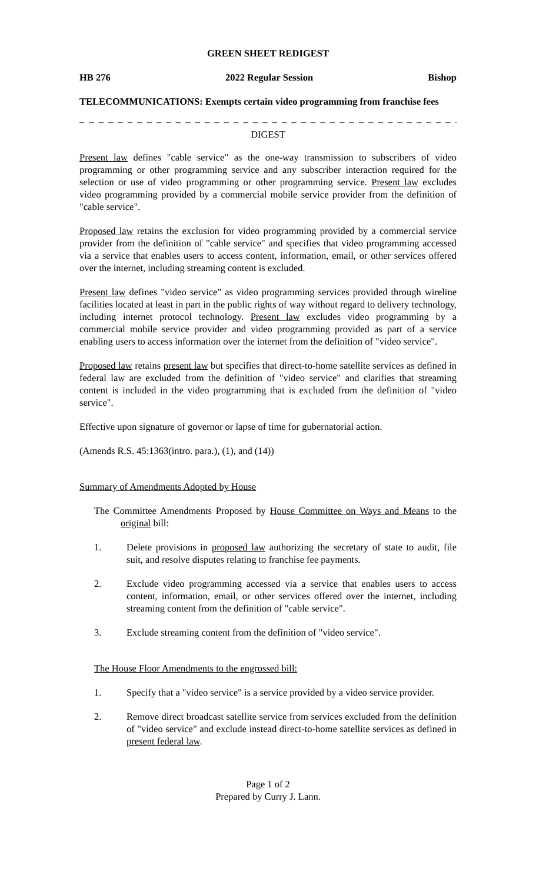GREEN SHEET REDIGEST
HB 276 2022 Regular Session Bishop
TELECOMMUNICATIONS: Exempts certain video programming from franchise fees
_ _ _ _ _ _ _ _ _ _ _ _ _ _ _ _ _ _ _ _ _ _ _ _ _ _ _ _ _ _ _ _ _ _ _ _ _ _ _ _ _ _ _ _ _ _
DIGEST
Present law defines "cable service" as the one-way transmission to subscribers of video programming or other programming service and any subscriber interaction required for the selection or use of video programming or other programming service. Present law excludes video programming provided by a commercial mobile service provider from the definition of "cable service".
Proposed law retains the exclusion for video programming provided by a commercial service provider from the definition of "cable service" and specifies that video programming accessed via a service that enables users to access content, information, email, or other services offered over the internet, including streaming content is excluded.
Present law defines "video service" as video programming services provided through wireline facilities located at least in part in the public rights of way without regard to delivery technology, including internet protocol technology. Present law excludes video programming by a commercial mobile service provider and video programming provided as part of a service enabling users to access information over the internet from the definition of "video service".
Proposed law retains present law but specifies that direct-to-home satellite services as defined in federal law are excluded from the definition of "video service" and clarifies that streaming content is included in the video programming that is excluded from the definition of "video service".
Effective upon signature of governor or lapse of time for gubernatorial action.
(Amends R.S. 45:1363(intro. para.), (1), and (14))
Summary of Amendments Adopted by House
The Committee Amendments Proposed by House Committee on Ways and Means to the original bill:
1. Delete provisions in proposed law authorizing the secretary of state to audit, file suit, and resolve disputes relating to franchise fee payments.
2. Exclude video programming accessed via a service that enables users to access content, information, email, or other services offered over the internet, including streaming content from the definition of "cable service".
3. Exclude streaming content from the definition of "video service".
The House Floor Amendments to the engrossed bill:
1. Specify that a "video service" is a service provided by a video service provider.
2. Remove direct broadcast satellite service from services excluded from the definition of "video service" and exclude instead direct-to-home satellite services as defined in present federal law.
Page 1 of 2
Prepared by Curry J. Lann.